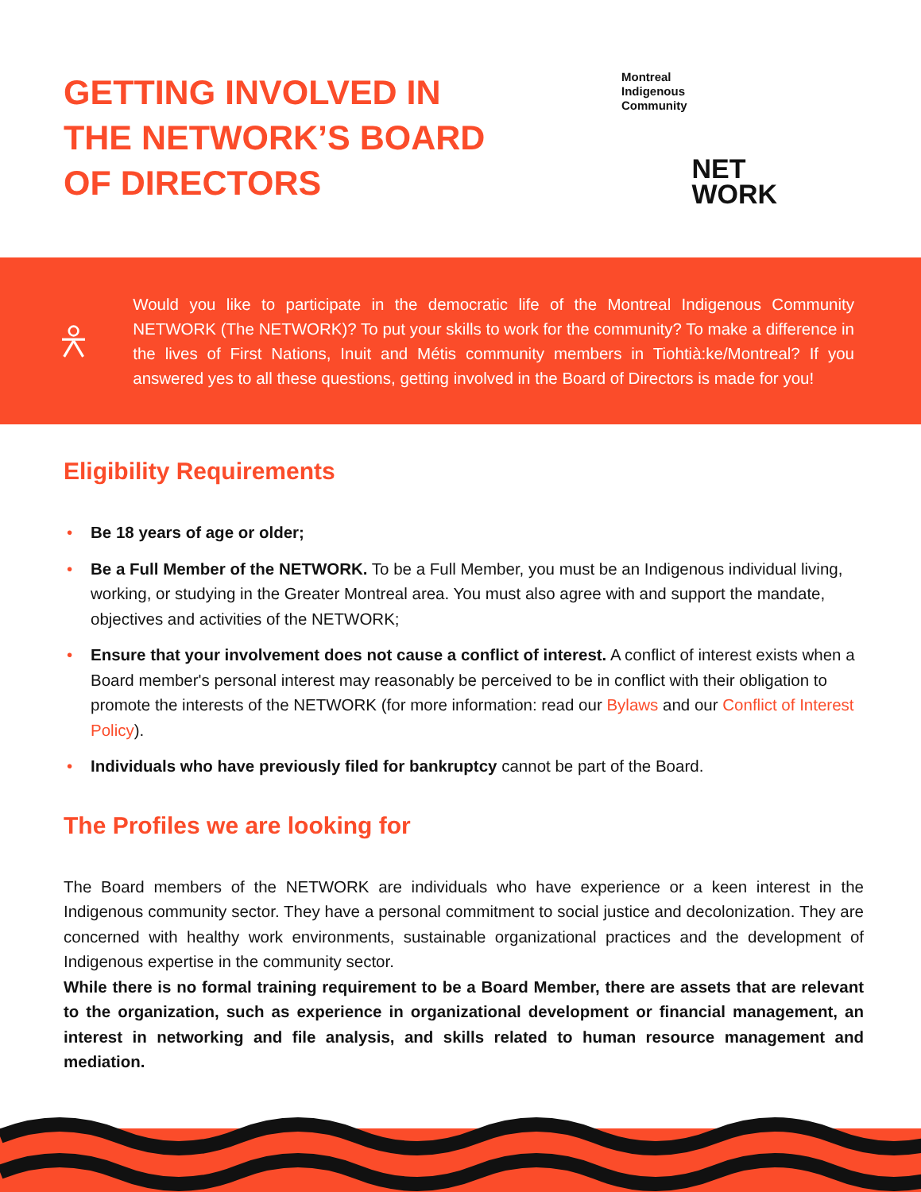GETTING INVOLVED IN
THE NETWORK’S BOARD
OF DIRECTORS
Montreal
Indigenous
Community
NET
WORK
Would you like to participate in the democratic life of the Montreal Indigenous Community NETWORK (The NETWORK)? To put your skills to work for the community? To make a difference in the lives of First Nations, Inuit and Métis community members in Tiohtià:ke/Montreal? If you answered yes to all these questions, getting involved in the Board of Directors is made for you!
Eligibility Requirements
• Be 18 years of age or older;
• Be a Full Member of the NETWORK. To be a Full Member, you must be an Indigenous individual living, working, or studying in the Greater Montreal area. You must also agree with and support the mandate, objectives and activities of the NETWORK;
• Ensure that your involvement does not cause a conflict of interest. A conflict of interest exists when a Board member's personal interest may reasonably be perceived to be in conflict with their obligation to promote the interests of the NETWORK (for more information: read our Bylaws and our Conflict of Interest Policy).
• Individuals who have previously filed for bankruptcy cannot be part of the Board.
The Profiles we are looking for
The Board members of the NETWORK are individuals who have experience or a keen interest in the Indigenous community sector. They have a personal commitment to social justice and decolonization. They are concerned with healthy work environments, sustainable organizational practices and the development of Indigenous expertise in the community sector.
While there is no formal training requirement to be a Board Member, there are assets that are relevant to the organization, such as experience in organizational development or financial management, an interest in networking and file analysis, and skills related to human resource management and mediation.